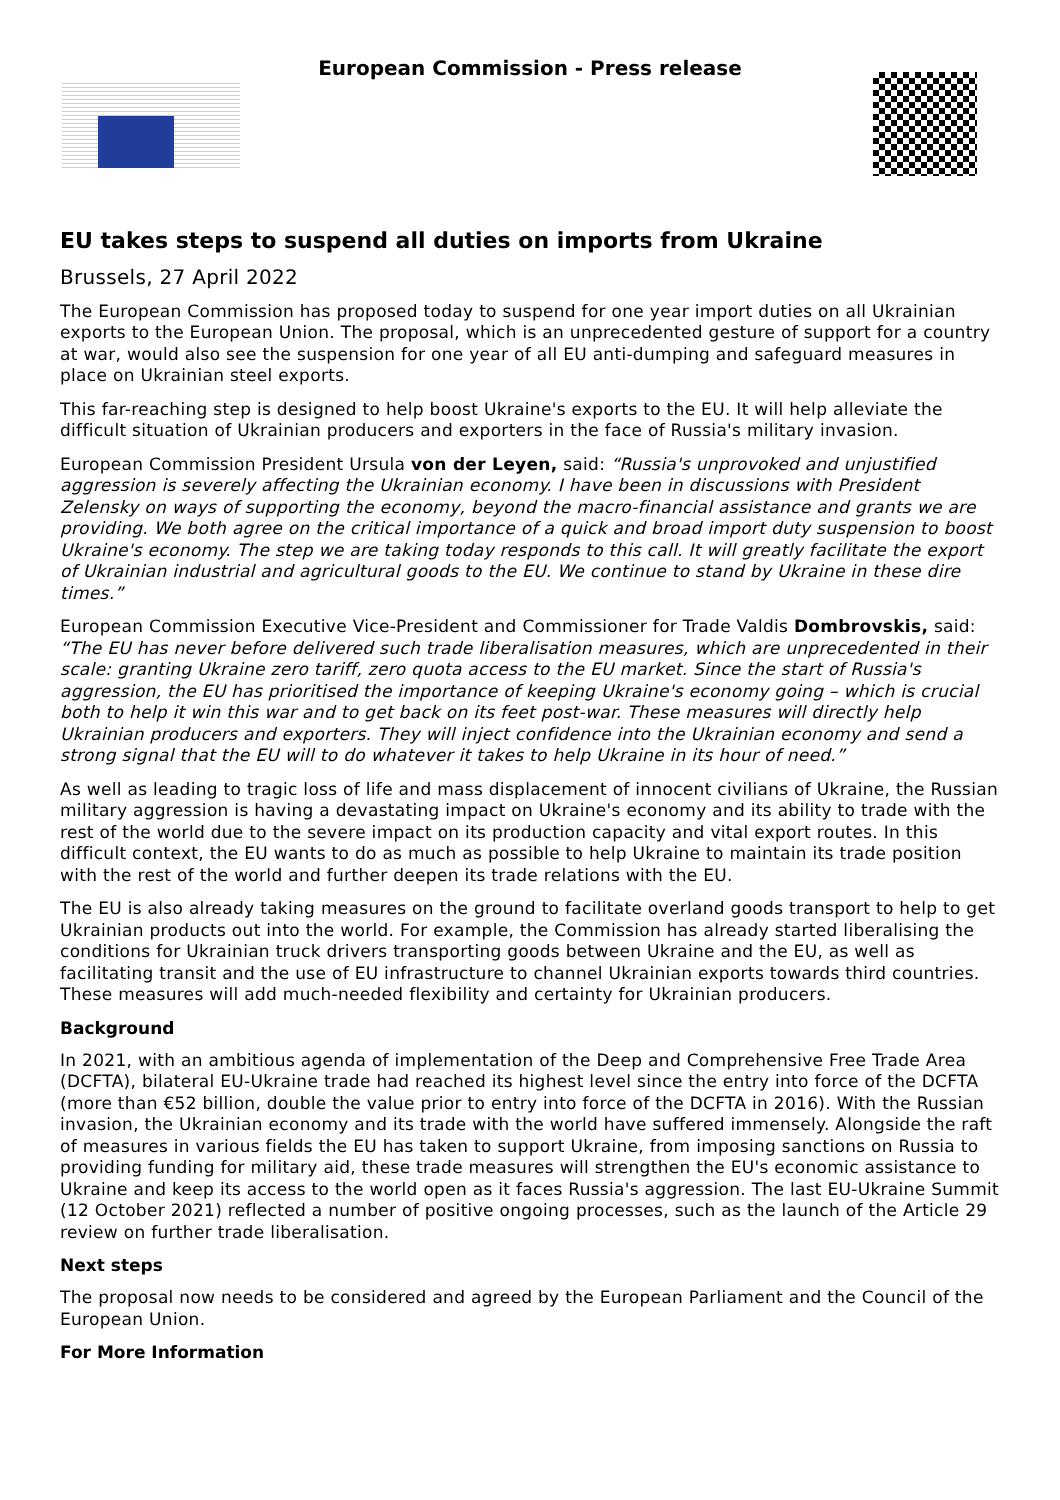European Commission - Press release
EU takes steps to suspend all duties on imports from Ukraine
Brussels, 27 April 2022
The European Commission has proposed today to suspend for one year import duties on all Ukrainian exports to the European Union. The proposal, which is an unprecedented gesture of support for a country at war, would also see the suspension for one year of all EU anti-dumping and safeguard measures in place on Ukrainian steel exports.
This far-reaching step is designed to help boost Ukraine's exports to the EU. It will help alleviate the difficult situation of Ukrainian producers and exporters in the face of Russia's military invasion.
European Commission President Ursula von der Leyen, said: “Russia's unprovoked and unjustified aggression is severely affecting the Ukrainian economy. I have been in discussions with President Zelensky on ways of supporting the economy, beyond the macro-financial assistance and grants we are providing. We both agree on the critical importance of a quick and broad import duty suspension to boost Ukraine's economy. The step we are taking today responds to this call. It will greatly facilitate the export of Ukrainian industrial and agricultural goods to the EU. We continue to stand by Ukraine in these dire times.”
European Commission Executive Vice-President and Commissioner for Trade Valdis Dombrovskis, said: “The EU has never before delivered such trade liberalisation measures, which are unprecedented in their scale: granting Ukraine zero tariff, zero quota access to the EU market. Since the start of Russia's aggression, the EU has prioritised the importance of keeping Ukraine's economy going – which is crucial both to help it win this war and to get back on its feet post-war. These measures will directly help Ukrainian producers and exporters. They will inject confidence into the Ukrainian economy and send a strong signal that the EU will to do whatever it takes to help Ukraine in its hour of need.”
As well as leading to tragic loss of life and mass displacement of innocent civilians of Ukraine, the Russian military aggression is having a devastating impact on Ukraine's economy and its ability to trade with the rest of the world due to the severe impact on its production capacity and vital export routes. In this difficult context, the EU wants to do as much as possible to help Ukraine to maintain its trade position with the rest of the world and further deepen its trade relations with the EU.
The EU is also already taking measures on the ground to facilitate overland goods transport to help to get Ukrainian products out into the world. For example, the Commission has already started liberalising the conditions for Ukrainian truck drivers transporting goods between Ukraine and the EU, as well as facilitating transit and the use of EU infrastructure to channel Ukrainian exports towards third countries. These measures will add much-needed flexibility and certainty for Ukrainian producers.
Background
In 2021, with an ambitious agenda of implementation of the Deep and Comprehensive Free Trade Area (DCFTA), bilateral EU-Ukraine trade had reached its highest level since the entry into force of the DCFTA (more than €52 billion, double the value prior to entry into force of the DCFTA in 2016). With the Russian invasion, the Ukrainian economy and its trade with the world have suffered immensely. Alongside the raft of measures in various fields the EU has taken to support Ukraine, from imposing sanctions on Russia to providing funding for military aid, these trade measures will strengthen the EU's economic assistance to Ukraine and keep its access to the world open as it faces Russia's aggression. The last EU-Ukraine Summit (12 October 2021) reflected a number of positive ongoing processes, such as the launch of the Article 29 review on further trade liberalisation.
Next steps
The proposal now needs to be considered and agreed by the European Parliament and the Council of the European Union.
For More Information